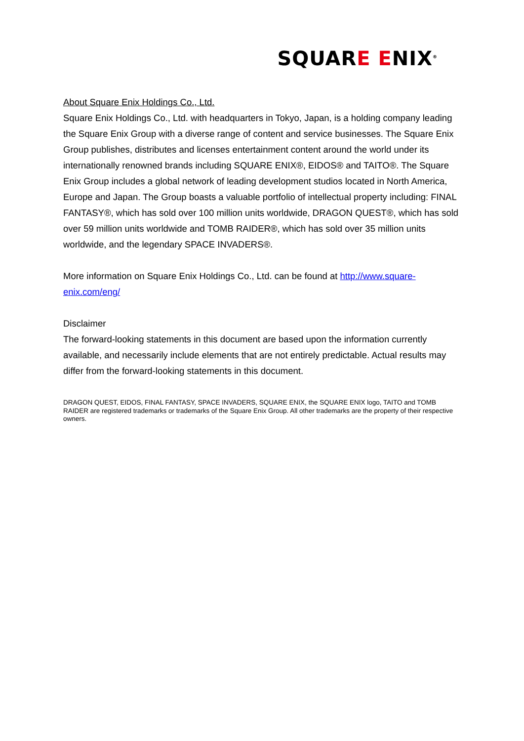SQUARE ENIX<sup>®</sup>
About Square Enix Holdings Co., Ltd.
Square Enix Holdings Co., Ltd. with headquarters in Tokyo, Japan, is a holding company leading the Square Enix Group with a diverse range of content and service businesses. The Square Enix Group publishes, distributes and licenses entertainment content around the world under its internationally renowned brands including SQUARE ENIX®, EIDOS® and TAITO®. The Square Enix Group includes a global network of leading development studios located in North America, Europe and Japan. The Group boasts a valuable portfolio of intellectual property including: FINAL FANTASY®, which has sold over 100 million units worldwide, DRAGON QUEST®, which has sold over 59 million units worldwide and TOMB RAIDER®, which has sold over 35 million units worldwide, and the legendary SPACE INVADERS®.
More information on Square Enix Holdings Co., Ltd. can be found at http://www.square-enix.com/eng/
Disclaimer
The forward-looking statements in this document are based upon the information currently available, and necessarily include elements that are not entirely predictable. Actual results may differ from the forward-looking statements in this document.
DRAGON QUEST, EIDOS, FINAL FANTASY, SPACE INVADERS, SQUARE ENIX, the SQUARE ENIX logo, TAITO and TOMB RAIDER are registered trademarks or trademarks of the Square Enix Group. All other trademarks are the property of their respective owners.